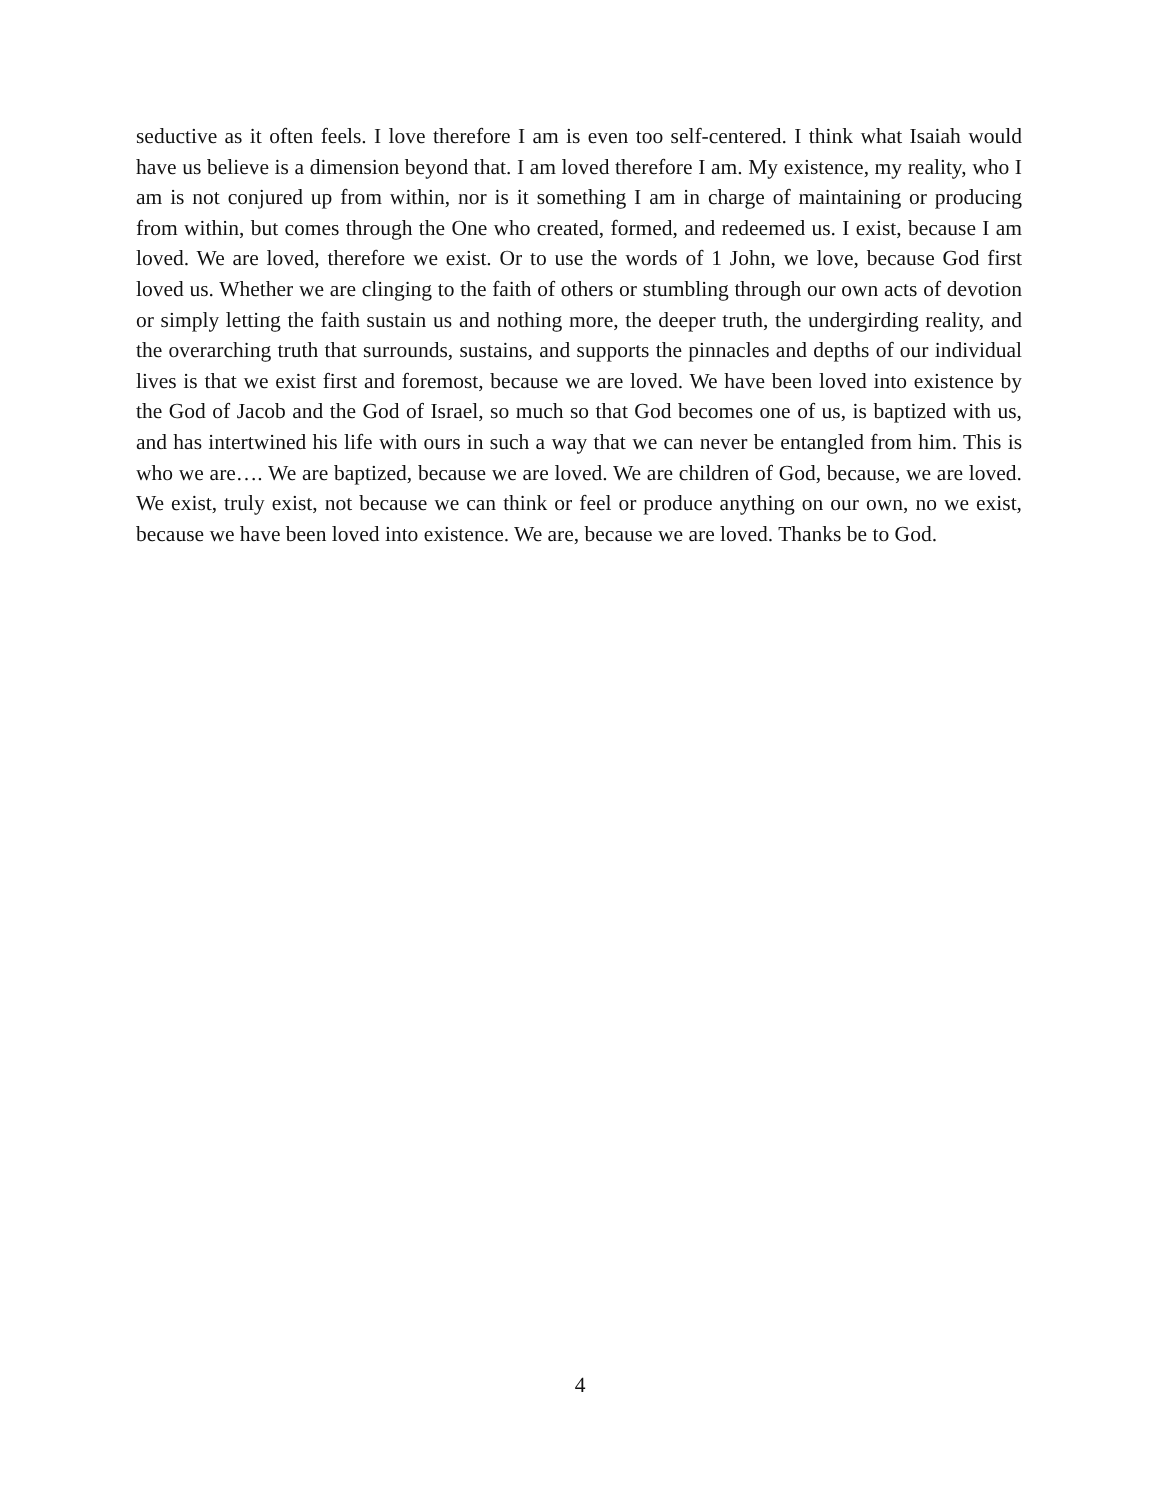seductive as it often feels. I love therefore I am is even too self-centered. I think what Isaiah would have us believe is a dimension beyond that. I am loved therefore I am. My existence, my reality, who I am is not conjured up from within, nor is it something I am in charge of maintaining or producing from within, but comes through the One who created, formed, and redeemed us. I exist, because I am loved. We are loved, therefore we exist. Or to use the words of 1 John, we love, because God first loved us. Whether we are clinging to the faith of others or stumbling through our own acts of devotion or simply letting the faith sustain us and nothing more, the deeper truth, the undergirding reality, and the overarching truth that surrounds, sustains, and supports the pinnacles and depths of our individual lives is that we exist first and foremost, because we are loved. We have been loved into existence by the God of Jacob and the God of Israel, so much so that God becomes one of us, is baptized with us, and has intertwined his life with ours in such a way that we can never be entangled from him. This is who we are…. We are baptized, because we are loved. We are children of God, because, we are loved. We exist, truly exist, not because we can think or feel or produce anything on our own, no we exist, because we have been loved into existence. We are, because we are loved. Thanks be to God.
4